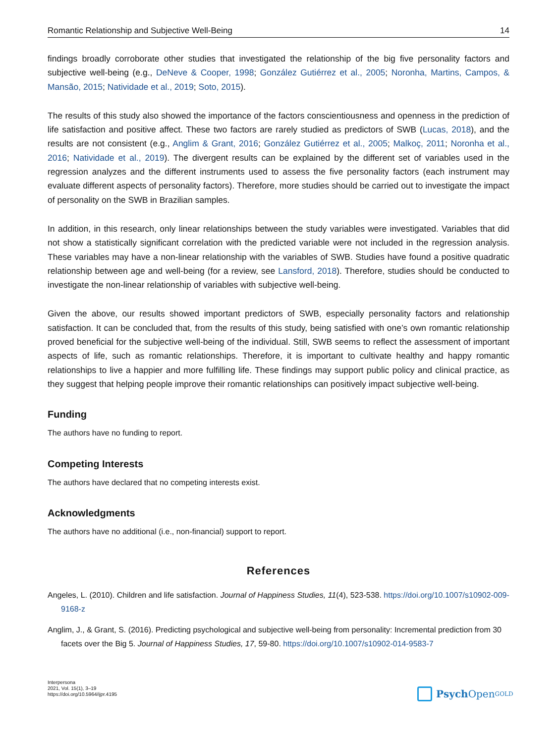Romantic Relationship and Subjective Well-Being 14
findings broadly corroborate other studies that investigated the relationship of the big five personality factors and subjective well-being (e.g., DeNeve & Cooper, 1998; González Gutiérrez et al., 2005; Noronha, Martins, Campos, & Mansão, 2015; Natividade et al., 2019; Soto, 2015).
The results of this study also showed the importance of the factors conscientiousness and openness in the prediction of life satisfaction and positive affect. These two factors are rarely studied as predictors of SWB (Lucas, 2018), and the results are not consistent (e.g., Anglim & Grant, 2016; González Gutiérrez et al., 2005; Malkoç, 2011; Noronha et al., 2016; Natividade et al., 2019). The divergent results can be explained by the different set of variables used in the regression analyzes and the different instruments used to assess the five personality factors (each instrument may evaluate different aspects of personality factors). Therefore, more studies should be carried out to investigate the impact of personality on the SWB in Brazilian samples.
In addition, in this research, only linear relationships between the study variables were investigated. Variables that did not show a statistically significant correlation with the predicted variable were not included in the regression analysis. These variables may have a non-linear relationship with the variables of SWB. Studies have found a positive quadratic relationship between age and well-being (for a review, see Lansford, 2018). Therefore, studies should be conducted to investigate the non-linear relationship of variables with subjective well-being.
Given the above, our results showed important predictors of SWB, especially personality factors and relation­ship satisfaction. It can be concluded that, from the results of this study, being satisfied with one’s own romantic relationship proved beneficial for the subjective well-being of the individual. Still, SWB seems to reflect the assessment of important aspects of life, such as romantic relationships. Therefore, it is important to cultivate healthy and happy romantic relationships to live a happier and more fulfilling life. These findings may support public policy and clinical practice, as they suggest that helping people improve their romantic relationships can positively impact subjective well-being.
Funding
The authors have no funding to report.
Competing Interests
The authors have declared that no competing interests exist.
Acknowledgments
The authors have no additional (i.e., non-financial) support to report.
References
Angeles, L. (2010). Children and life satisfaction. Journal of Happiness Studies, 11(4), 523-538. https://doi.org/10.1007/s10902-009-9168-z
Anglim, J., & Grant, S. (2016). Predicting psychological and subjective well-being from personality: Incremental prediction from 30 facets over the Big 5. Journal of Happiness Studies, 17, 59-80. https://doi.org/10.1007/s10902-014-9583-7
Interpersona
2021, Vol. 15(1), 3–19
https://doi.org/10.5964/ijpr.4195
Psych Open<sup>GOLD</sup>